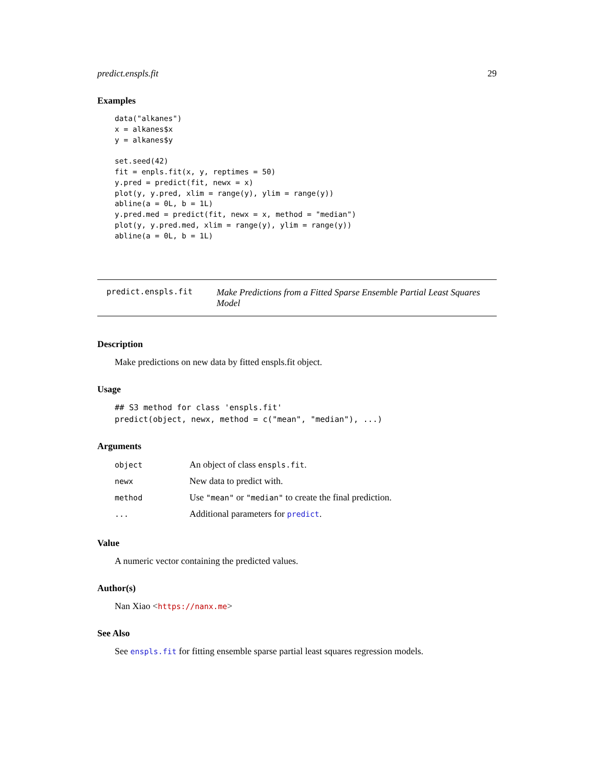predict.enspls.fit 29
Examples
data("alkanes")
x = alkanes$x
y = alkanes$y

set.seed(42)
fit = enpls.fit(x, y, reptimes = 50)
y.pred = predict(fit, newx = x)
plot(y, y.pred, xlim = range(y), ylim = range(y))
abline(a = 0L, b = 1L)
y.pred.med = predict(fit, newx = x, method = "median")
plot(y, y.pred.med, xlim = range(y), ylim = range(y))
abline(a = 0L, b = 1L)
predict.enspls.fit
Make Predictions from a Fitted Sparse Ensemble Partial Least Squares Model
Description
Make predictions on new data by fitted enspls.fit object.
Usage
## S3 method for class 'enspls.fit'
predict(object, newx, method = c("mean", "median"), ...)
Arguments
| object | An object of class enspls.fit . |
| newx | New data to predict with. |
| method | Use "mean" or "median" to create the final prediction. |
| ... | Additional parameters for predict . |
Value
A numeric vector containing the predicted values.
Author(s)
Nan Xiao <https://nanx.me>
See Also
See enspls.fit for fitting ensemble sparse partial least squares regression models.